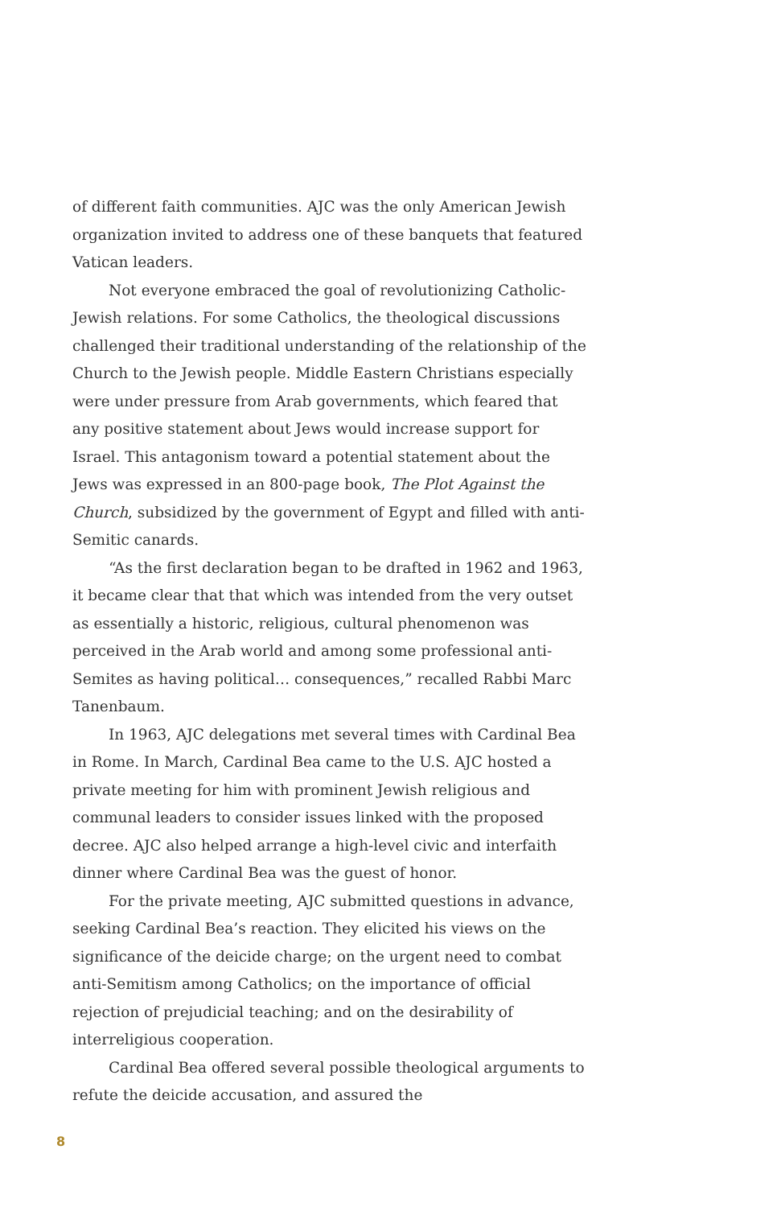of different faith communities. AJC was the only American Jewish organization invited to address one of these banquets that featured Vatican leaders.
Not everyone embraced the goal of revolutionizing Catholic-Jewish relations. For some Catholics, the theological discussions challenged their traditional understanding of the relationship of the Church to the Jewish people. Middle Eastern Christians especially were under pressure from Arab governments, which feared that any positive statement about Jews would increase support for Israel. This antagonism toward a potential statement about the Jews was expressed in an 800-page book, The Plot Against the Church, subsidized by the government of Egypt and filled with anti-Semitic canards.
“As the first declaration began to be drafted in 1962 and 1963, it became clear that that which was intended from the very outset as essentially a historic, religious, cultural phenomenon was perceived in the Arab world and among some professional anti-Semites as having political… consequences,” recalled Rabbi Marc Tanenbaum.
In 1963, AJC delegations met several times with Cardinal Bea in Rome. In March, Cardinal Bea came to the U.S. AJC hosted a private meeting for him with prominent Jewish religious and communal leaders to consider issues linked with the proposed decree. AJC also helped arrange a high-level civic and interfaith dinner where Cardinal Bea was the guest of honor.
For the private meeting, AJC submitted questions in advance, seeking Cardinal Bea’s reaction. They elicited his views on the significance of the deicide charge; on the urgent need to combat anti-Semitism among Catholics; on the importance of official rejection of prejudicial teaching; and on the desirability of interreligious cooperation.
Cardinal Bea offered several possible theological arguments to refute the deicide accusation, and assured the
8